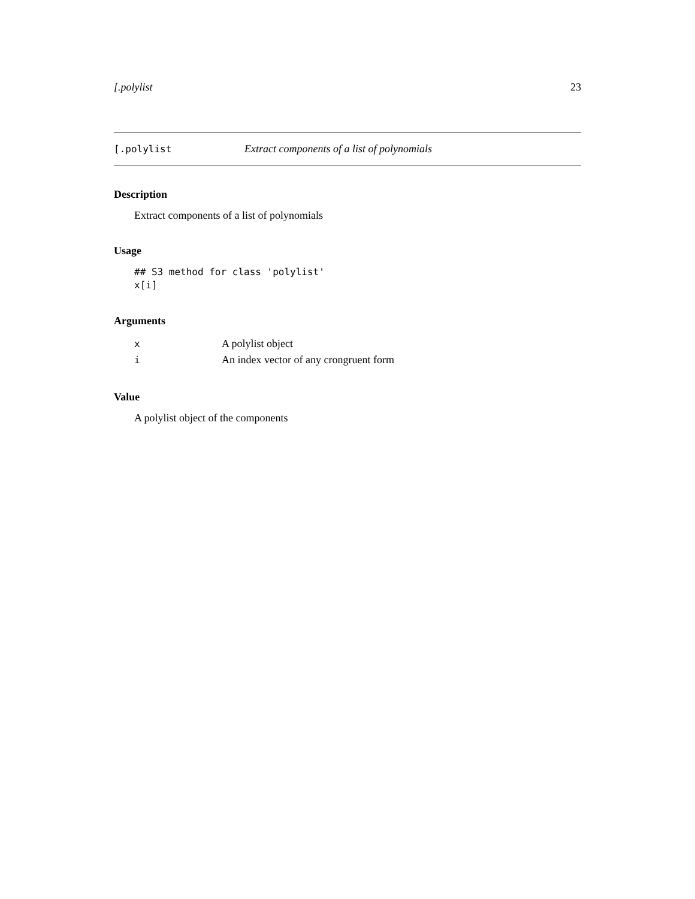[.polylist 23
[.polylist Extract components of a list of polynomials
Description
Extract components of a list of polynomials
Usage
## S3 method for class 'polylist'
x[i]
Arguments
| x | A polylist object |
| i | An index vector of any crongruent form |
Value
A polylist object of the components